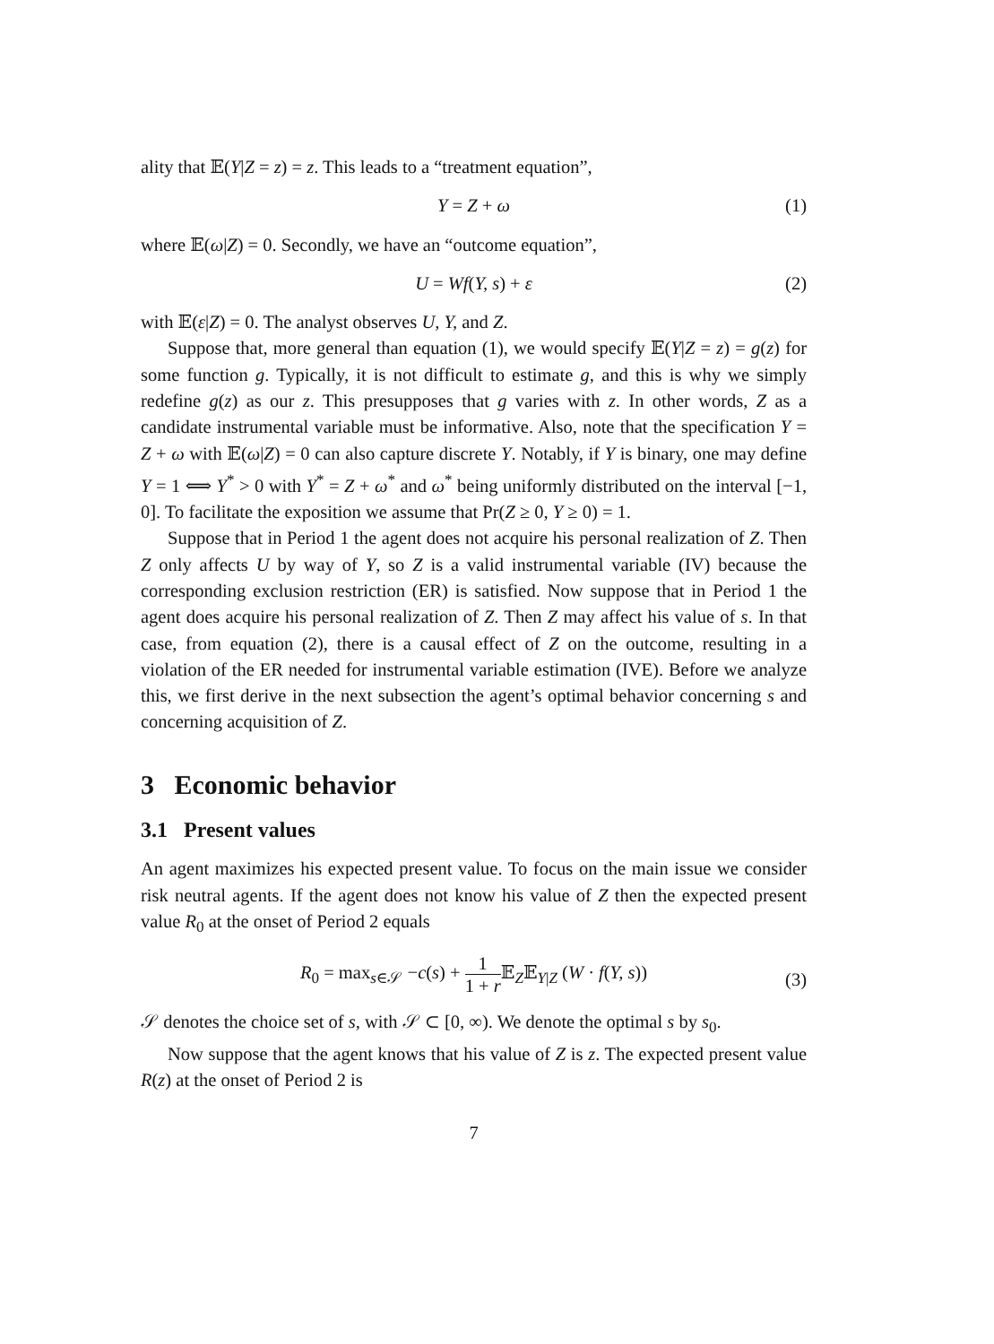ality that 𝔼(Y|Z = z) = z. This leads to a “treatment equation”,
Y = Z + ω (1)
where 𝔼(ω|Z) = 0. Secondly, we have an “outcome equation”,
U = Wf(Y, s) + ε (2)
with 𝔼(ε|Z) = 0. The analyst observes U, Y, and Z.
Suppose that, more general than equation (1), we would specify 𝔼(Y|Z = z) = g(z) for some function g. Typically, it is not difficult to estimate g, and this is why we simply redefine g(z) as our z. This presupposes that g varies with z. In other words, Z as a candidate instrumental variable must be informative. Also, note that the specification Y = Z + ω with 𝔼(ω|Z) = 0 can also capture discrete Y. Notably, if Y is binary, one may define Y = 1 ⟺ Y<sup>*</sup> > 0 with Y<sup>*</sup> = Z + ω<sup>*</sup> and ω<sup>*</sup> being uniformly distributed on the interval [−1, 0]. To facilitate the exposition we assume that Pr(Z ≥ 0, Y ≥ 0) = 1.
Suppose that in Period 1 the agent does not acquire his personal realization of Z. Then Z only affects U by way of Y, so Z is a valid instrumental variable (IV) because the corresponding exclusion restriction (ER) is satisfied. Now suppose that in Period 1 the agent does acquire his personal realization of Z. Then Z may affect his value of s. In that case, from equation (2), there is a causal effect of Z on the outcome, resulting in a violation of the ER needed for instrumental variable estimation (IVE). Before we analyze this, we first derive in the next subsection the agent’s optimal behavior concerning s and concerning acquisition of Z.
3 Economic behavior
3.1 Present values
An agent maximizes his expected present value. To focus on the main issue we consider risk neutral agents. If the agent does not know his value of Z then the expected present value R<sub>0</sub> at the onset of Period 2 equals
R<sub>0</sub> = max<sub>s∈𝒮</sub> −c(s) + 1 1 + r 𝔼<sub>Z</sub>𝔼<sub>Y|Z</sub> (W · f(Y, s))
(3)
𝒮 denotes the choice set of s, with 𝒮 ⊂ [0, ∞). We denote the optimal s by s<sub>0</sub>.
Now suppose that the agent knows that his value of Z is z. The expected present value R(z) at the onset of Period 2 is
7